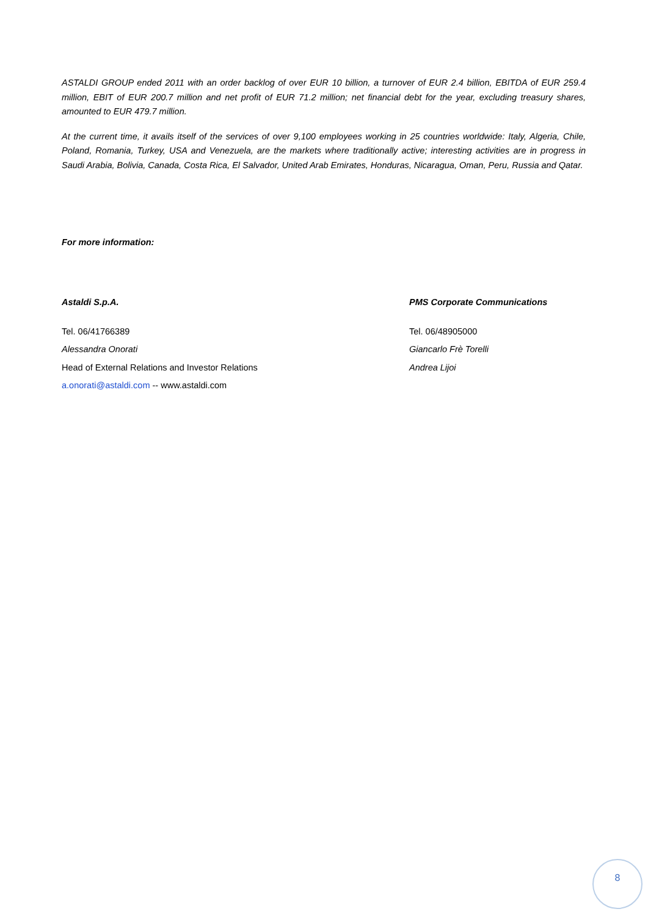ASTALDI GROUP ended 2011 with an order backlog of over EUR 10 billion, a turnover of EUR 2.4 billion, EBITDA of EUR 259.4 million, EBIT of EUR 200.7 million and net profit of EUR 71.2 million; net financial debt for the year, excluding treasury shares, amounted to EUR 479.7 million.
At the current time, it avails itself of the services of over 9,100 employees working in 25 countries worldwide: Italy, Algeria, Chile, Poland, Romania, Turkey, USA and Venezuela, are the markets where traditionally active; interesting activities are in progress in Saudi Arabia, Bolivia, Canada, Costa Rica, El Salvador, United Arab Emirates, Honduras, Nicaragua, Oman, Peru, Russia and Qatar.
For more information:
Astaldi S.p.A.
Tel. 06/41766389
Alessandra Onorati
Head of External Relations and Investor Relations
a.onorati@astaldi.com -- www.astaldi.com
PMS Corporate Communications
Tel. 06/48905000
Giancarlo Frè Torelli
Andrea Lijoi
8